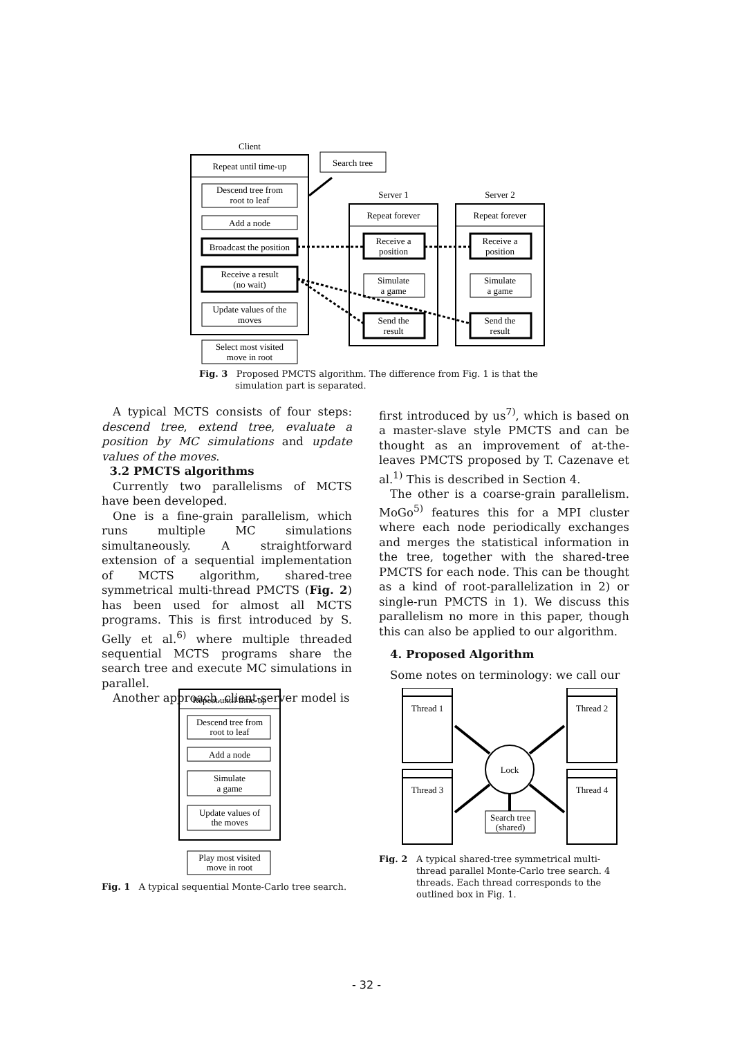Client
Repeat until time-up
Descend tree from
root to leaf
Add a node
Broadcast the position
Receive a result
(no wait)
Update values of the
moves
Select most visited
move in root
Search tree
Server 1
Server 2
Repeat forever
Repeat forever
Receive a
position
Receive a
position
Simulate
a game
Simulate
a game
Send the
result
Send the
result
Fig. 3 Proposed PMCTS algorithm. The difference from Fig. 1 is that the
simulation part is separated.
A typical MCTS consists of four steps: descend tree, extend tree, evaluate a position by MC simulations and update values of the moves.
3.2 PMCTS algorithms
Currently two parallelisms of MCTS have been developed.
One is a fine-grain parallelism, which runs multiple MC simulations simultaneously. A straightforward extension of a sequential implementation of MCTS algorithm, shared-tree symmetrical multi-thread PMCTS (Fig. 2) has been used for almost all MCTS programs. This is first introduced by S. Gelly et al.<sup>6)</sup> where multiple threaded sequential MCTS programs share the search tree and execute MC simulations in parallel.
Another approach, client-server model is
first introduced by us<sup>7)</sup>, which is based on a master-slave style PMCTS and can be thought as an improvement of at-the-leaves PMCTS proposed by T. Cazenave et al.<sup>1)</sup> This is described in Section 4.
The other is a coarse-grain parallelism. MoGo<sup>5)</sup> features this for a MPI cluster where each node periodically exchanges and merges the statistical information in the tree, together with the shared-tree PMCTS for each node. This can be thought as a kind of root-parallelization in 2) or single-run PMCTS in 1). We discuss this parallelism no more in this paper, though this can also be applied to our algorithm.
4. Proposed Algorithm
Some notes on terminology: we call our
Repeat until time-up
Descend tree from
root to leaf
Add a node
Simulate
a game
Update values of
the moves
Play most visited
move in root
Fig. 1 A typical sequential Monte-Carlo tree search.
Thread 1
Thread 2
Thread 3
Thread 4
Lock
Search tree
(shared)
Fig. 2 A typical shared-tree symmetrical multi-thread parallel Monte-Carlo tree search. 4 threads. Each thread corresponds to the outlined box in Fig. 1.
- 32 -